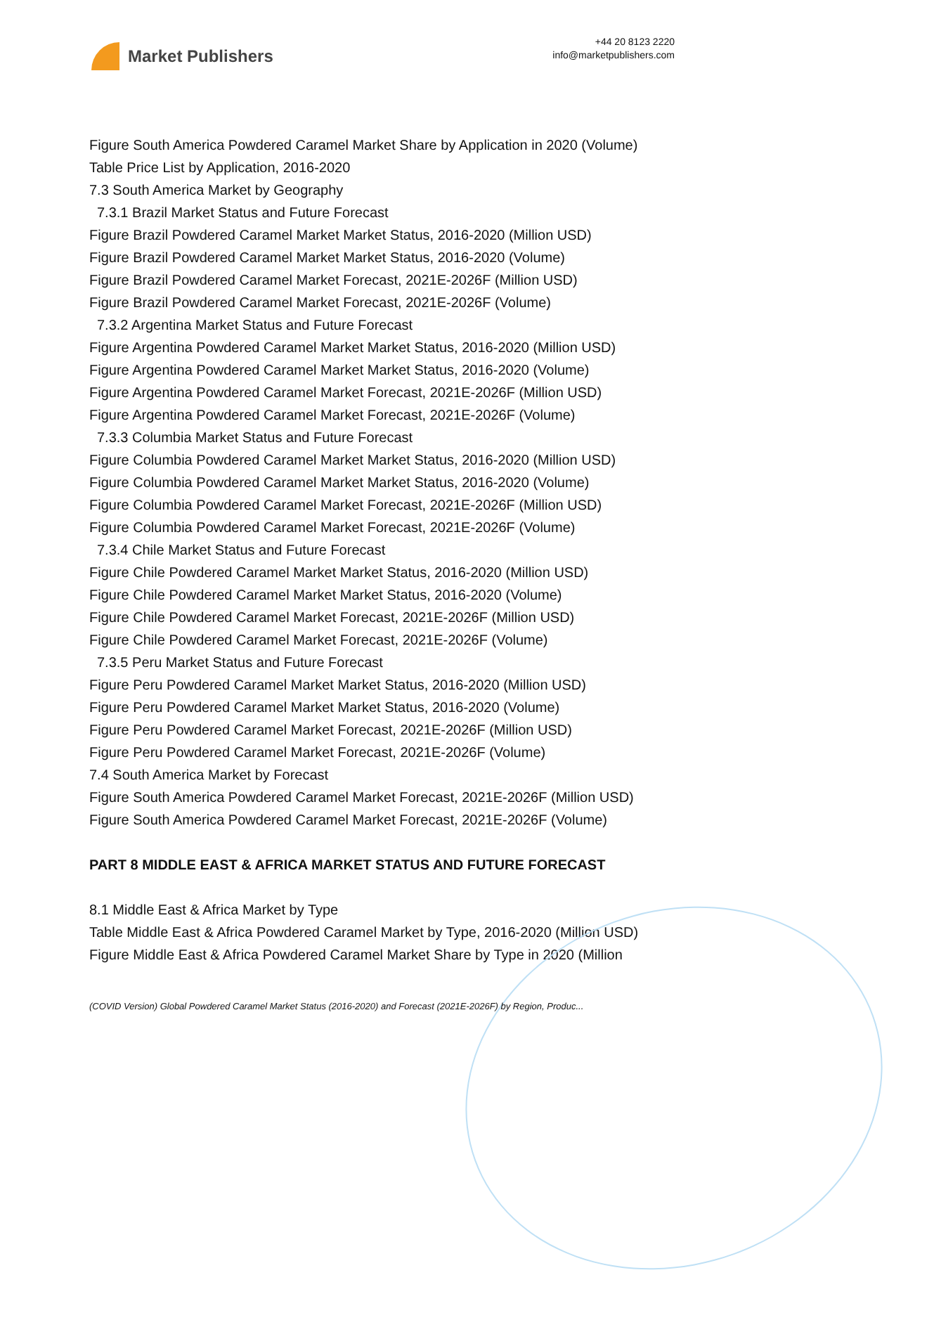Market Publishers
+44 20 8123 2220
info@marketpublishers.com
Figure South America Powdered Caramel Market Share by Application in 2020 (Volume)
Table Price List by Application, 2016-2020
7.3 South America Market by Geography
7.3.1 Brazil Market Status and Future Forecast
Figure Brazil Powdered Caramel Market Market Status, 2016-2020 (Million USD)
Figure Brazil Powdered Caramel Market Market Status, 2016-2020 (Volume)
Figure Brazil Powdered Caramel Market Forecast, 2021E-2026F (Million USD)
Figure Brazil Powdered Caramel Market Forecast, 2021E-2026F (Volume)
7.3.2 Argentina Market Status and Future Forecast
Figure Argentina Powdered Caramel Market Market Status, 2016-2020 (Million USD)
Figure Argentina Powdered Caramel Market Market Status, 2016-2020 (Volume)
Figure Argentina Powdered Caramel Market Forecast, 2021E-2026F (Million USD)
Figure Argentina Powdered Caramel Market Forecast, 2021E-2026F (Volume)
7.3.3 Columbia Market Status and Future Forecast
Figure Columbia Powdered Caramel Market Market Status, 2016-2020 (Million USD)
Figure Columbia Powdered Caramel Market Market Status, 2016-2020 (Volume)
Figure Columbia Powdered Caramel Market Forecast, 2021E-2026F (Million USD)
Figure Columbia Powdered Caramel Market Forecast, 2021E-2026F (Volume)
7.3.4 Chile Market Status and Future Forecast
Figure Chile Powdered Caramel Market Market Status, 2016-2020 (Million USD)
Figure Chile Powdered Caramel Market Market Status, 2016-2020 (Volume)
Figure Chile Powdered Caramel Market Forecast, 2021E-2026F (Million USD)
Figure Chile Powdered Caramel Market Forecast, 2021E-2026F (Volume)
7.3.5 Peru Market Status and Future Forecast
Figure Peru Powdered Caramel Market Market Status, 2016-2020 (Million USD)
Figure Peru Powdered Caramel Market Market Status, 2016-2020 (Volume)
Figure Peru Powdered Caramel Market Forecast, 2021E-2026F (Million USD)
Figure Peru Powdered Caramel Market Forecast, 2021E-2026F (Volume)
7.4 South America Market by Forecast
Figure South America Powdered Caramel Market Forecast, 2021E-2026F (Million USD)
Figure South America Powdered Caramel Market Forecast, 2021E-2026F (Volume)
PART 8 MIDDLE EAST & AFRICA MARKET STATUS AND FUTURE FORECAST
8.1 Middle East & Africa Market by Type
Table Middle East & Africa Powdered Caramel Market by Type, 2016-2020 (Million USD)
Figure Middle East & Africa Powdered Caramel Market Share by Type in 2020 (Million
(COVID Version) Global Powdered Caramel Market Status (2016-2020) and Forecast (2021E-2026F) by Region, Produc...